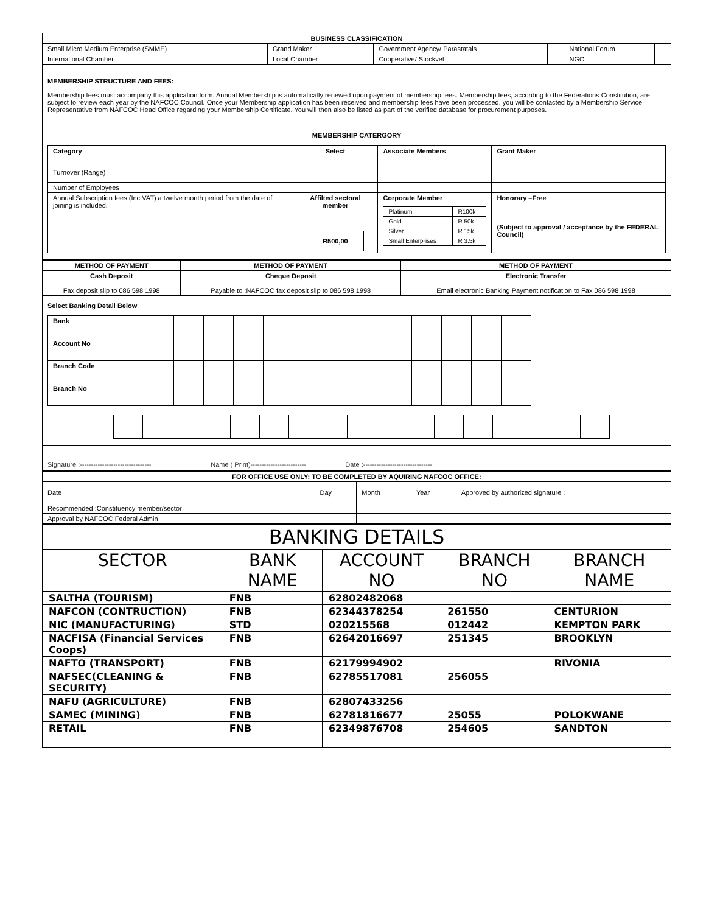| BUSINESS CLASSIFICATION | | | | | | | |
| --- | --- | --- | --- | --- | --- | --- | --- |
| Small Micro Medium Enterprise (SMME) | | Grand Maker | | Government Agency/ Parastatals | | National Forum | |
| International Chamber | | Local Chamber | | Cooperative/ Stockvel | | NGO | |
MEMBERSHIP STRUCTURE AND FEES:
Membership fees must accompany this application form. Annual Membership is automatically renewed upon payment of membership fees. Membership fees, according to the Federations Constitution, are subject to review each year by the NAFCOC Council. Once your Membership application has been received and membership fees have been processed, you will be contacted by a Membership Service Representative from NAFCOC Head Office regarding your Membership Certificate. You will then also be listed as part of the verified database for procurement purposes.
MEMBERSHIP CATERGORY
| Category | Select | Associate Members | Grant Maker |
| Turnover (Range) | | | |
| Number of Employees | | | |
| Annual Subscription fees (Inc VAT) a twelve month period from the date of joining is included. | Affilted sectoral member R500,00 | Corporate Member / Platinum / R100k / / Gold / R 50k / / Silver / R 15k / / Small Enterprises / R 3.5k / | Honorary –Free (Subject to approval / acceptance by the FEDERAL Council) |
| METHOD OF PAYMENT | METHOD OF PAYMENT | METHOD OF PAYMENT |
| --- | --- | --- |
| Cash Deposit Fax deposit slip to 086 598 1998 | Cheque Deposit Payable to :NAFCOC fax deposit slip to 086 598 1998 | Electronic Transfer Email electronic Banking Payment notification to Fax 086 598 1998 |
Select Banking Detail Below
| Bank | | | | | | | | | | | | |
| Account No | | | | | | | | | | | | |
| Branch Code | | | | | | | | | | | | |
| Branch No | | | | | | | | | | | | |
Signature :-------------------------------- Name ( Print)------------------------- Date :-------------------------------
| FOR OFFICE USE ONLY: TO BE COMPLETED BY AQUIRING NAFCOC OFFICE: | | | | |
| --- | --- | --- | --- | --- |
| Date | Day | Month | Year | Approved by authorized signature : |
| Recommended :Constituency member/sector | | | | |
| Approval by NAFCOC Federal Admin | | | | |
| BANKING DETAILS | | | | |
| --- | --- | --- | --- | --- |
| SECTOR | BANK NAME | ACCOUNT NO | BRANCH NO | BRANCH NAME |
| SALTHA (TOURISM) | FNB | 62802482068 | | |
| NAFCON (CONTRUCTION) | FNB | 62344378254 | 261550 | CENTURION |
| NIC (MANUFACTURING) | STD | 020215568 | 012442 | KEMPTON PARK |
| NACFISA (Financial Services Coops) | FNB | 62642016697 | 251345 | BROOKLYN |
| NAFTO (TRANSPORT) | FNB | 62179994902 | | RIVONIA |
| NAFSEC(CLEANING & SECURITY) | FNB | 62785517081 | 256055 | |
| NAFU (AGRICULTURE) | FNB | 62807433256 | | |
| SAMEC (MINING) | FNB | 62781816677 | 25055 | POLOKWANE |
| RETAIL | FNB | 62349876708 | 254605 | SANDTON |